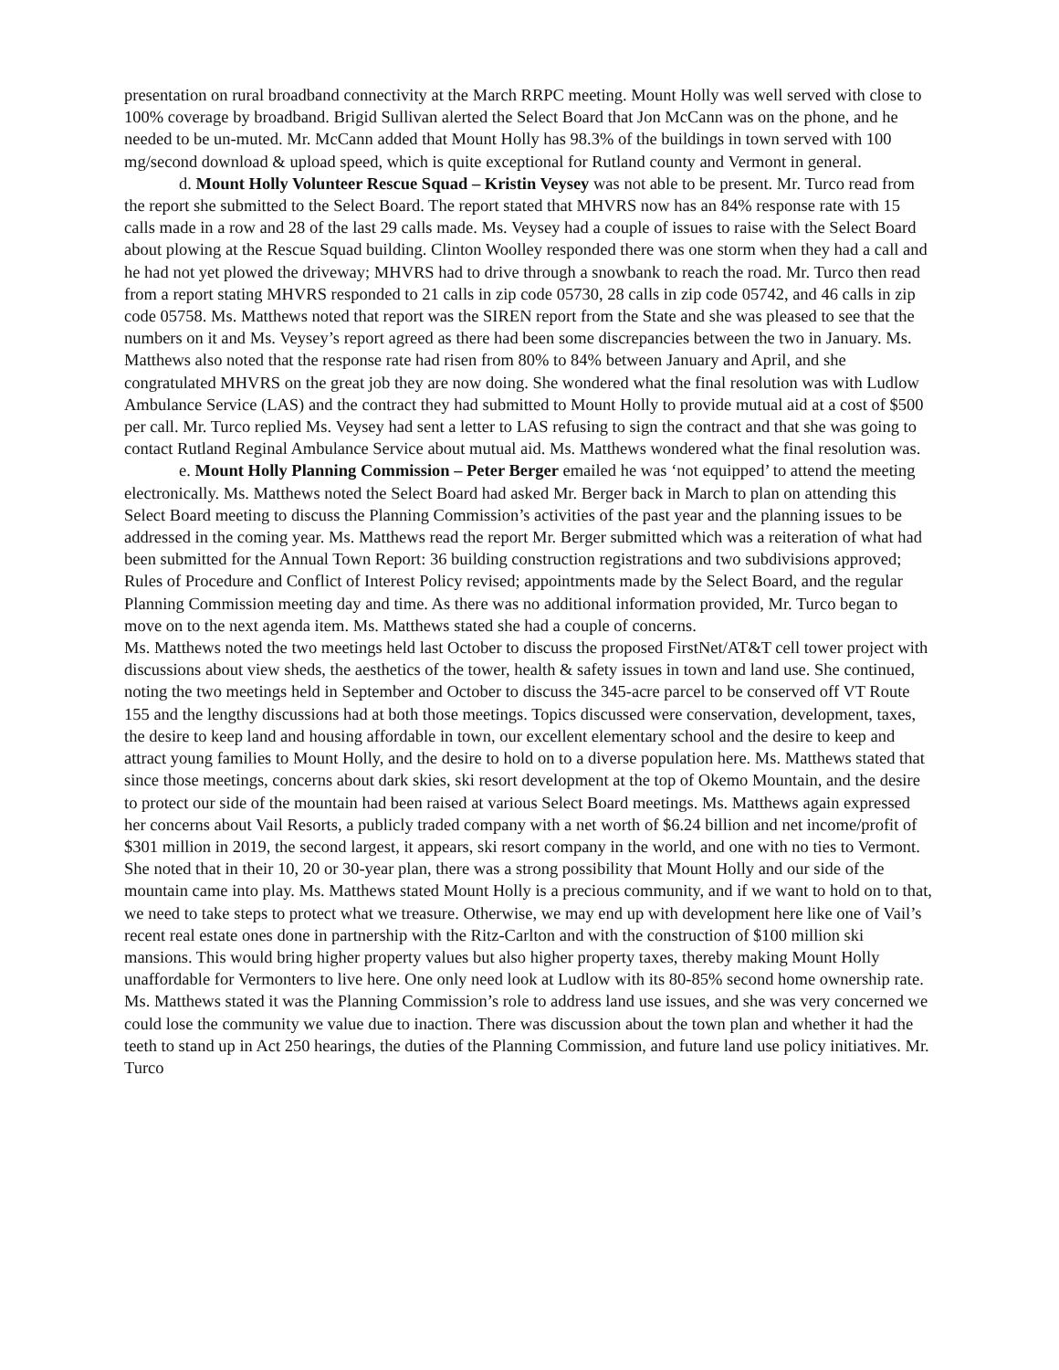presentation on rural broadband connectivity at the March RRPC meeting. Mount Holly was well served with close to 100% coverage by broadband. Brigid Sullivan alerted the Select Board that Jon McCann was on the phone, and he needed to be un-muted. Mr. McCann added that Mount Holly has 98.3% of the buildings in town served with 100 mg/second download & upload speed, which is quite exceptional for Rutland county and Vermont in general.
d. Mount Holly Volunteer Rescue Squad – Kristin Veysey was not able to be present. Mr. Turco read from the report she submitted to the Select Board. The report stated that MHVRS now has an 84% response rate with 15 calls made in a row and 28 of the last 29 calls made. Ms. Veysey had a couple of issues to raise with the Select Board about plowing at the Rescue Squad building. Clinton Woolley responded there was one storm when they had a call and he had not yet plowed the driveway; MHVRS had to drive through a snowbank to reach the road. Mr. Turco then read from a report stating MHVRS responded to 21 calls in zip code 05730, 28 calls in zip code 05742, and 46 calls in zip code 05758. Ms. Matthews noted that report was the SIREN report from the State and she was pleased to see that the numbers on it and Ms. Veysey’s report agreed as there had been some discrepancies between the two in January. Ms. Matthews also noted that the response rate had risen from 80% to 84% between January and April, and she congratulated MHVRS on the great job they are now doing. She wondered what the final resolution was with Ludlow Ambulance Service (LAS) and the contract they had submitted to Mount Holly to provide mutual aid at a cost of $500 per call. Mr. Turco replied Ms. Veysey had sent a letter to LAS refusing to sign the contract and that she was going to contact Rutland Reginal Ambulance Service about mutual aid. Ms. Matthews wondered what the final resolution was.
e. Mount Holly Planning Commission – Peter Berger emailed he was ‘not equipped’ to attend the meeting electronically. Ms. Matthews noted the Select Board had asked Mr. Berger back in March to plan on attending this Select Board meeting to discuss the Planning Commission’s activities of the past year and the planning issues to be addressed in the coming year. Ms. Matthews read the report Mr. Berger submitted which was a reiteration of what had been submitted for the Annual Town Report: 36 building construction registrations and two subdivisions approved; Rules of Procedure and Conflict of Interest Policy revised; appointments made by the Select Board, and the regular Planning Commission meeting day and time. As there was no additional information provided, Mr. Turco began to move on to the next agenda item. Ms. Matthews stated she had a couple of concerns.
Ms. Matthews noted the two meetings held last October to discuss the proposed FirstNet/AT&T cell tower project with discussions about view sheds, the aesthetics of the tower, health & safety issues in town and land use. She continued, noting the two meetings held in September and October to discuss the 345-acre parcel to be conserved off VT Route 155 and the lengthy discussions had at both those meetings. Topics discussed were conservation, development, taxes, the desire to keep land and housing affordable in town, our excellent elementary school and the desire to keep and attract young families to Mount Holly, and the desire to hold on to a diverse population here. Ms. Matthews stated that since those meetings, concerns about dark skies, ski resort development at the top of Okemo Mountain, and the desire to protect our side of the mountain had been raised at various Select Board meetings. Ms. Matthews again expressed her concerns about Vail Resorts, a publicly traded company with a net worth of $6.24 billion and net income/profit of $301 million in 2019, the second largest, it appears, ski resort company in the world, and one with no ties to Vermont. She noted that in their 10, 20 or 30-year plan, there was a strong possibility that Mount Holly and our side of the mountain came into play. Ms. Matthews stated Mount Holly is a precious community, and if we want to hold on to that, we need to take steps to protect what we treasure. Otherwise, we may end up with development here like one of Vail’s recent real estate ones done in partnership with the Ritz-Carlton and with the construction of $100 million ski mansions. This would bring higher property values but also higher property taxes, thereby making Mount Holly unaffordable for Vermonters to live here. One only need look at Ludlow with its 80-85% second home ownership rate. Ms. Matthews stated it was the Planning Commission’s role to address land use issues, and she was very concerned we could lose the community we value due to inaction. There was discussion about the town plan and whether it had the teeth to stand up in Act 250 hearings, the duties of the Planning Commission, and future land use policy initiatives. Mr. Turco